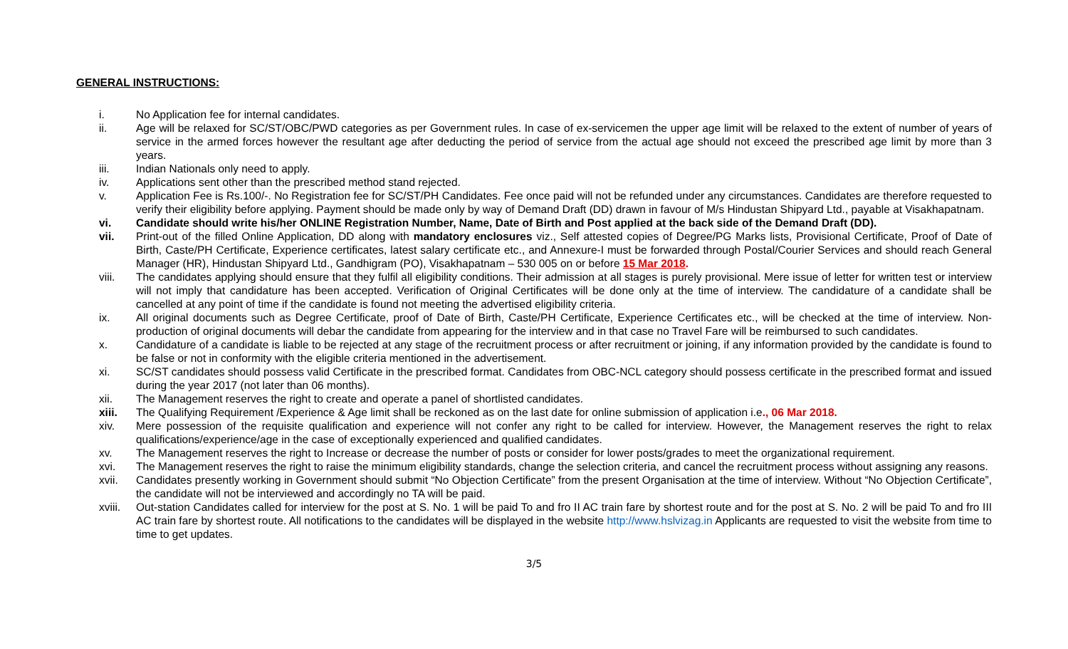GENERAL INSTRUCTIONS:
i. No Application fee for internal candidates.
ii. Age will be relaxed for SC/ST/OBC/PWD categories as per Government rules. In case of ex-servicemen the upper age limit will be relaxed to the extent of number of years of service in the armed forces however the resultant age after deducting the period of service from the actual age should not exceed the prescribed age limit by more than 3 years.
iii. Indian Nationals only need to apply.
iv. Applications sent other than the prescribed method stand rejected.
v. Application Fee is Rs.100/-. No Registration fee for SC/ST/PH Candidates. Fee once paid will not be refunded under any circumstances. Candidates are therefore requested to verify their eligibility before applying. Payment should be made only by way of Demand Draft (DD) drawn in favour of M/s Hindustan Shipyard Ltd., payable at Visakhapatnam.
vi. Candidate should write his/her ONLINE Registration Number, Name, Date of Birth and Post applied at the back side of the Demand Draft (DD).
vii. Print-out of the filled Online Application, DD along with mandatory enclosures viz., Self attested copies of Degree/PG Marks lists, Provisional Certificate, Proof of Date of Birth, Caste/PH Certificate, Experience certificates, latest salary certificate etc., and Annexure-I must be forwarded through Postal/Courier Services and should reach General Manager (HR), Hindustan Shipyard Ltd., Gandhigram (PO), Visakhapatnam – 530 005 on or before 15 Mar 2018.
viii. The candidates applying should ensure that they fulfil all eligibility conditions. Their admission at all stages is purely provisional. Mere issue of letter for written test or interview will not imply that candidature has been accepted. Verification of Original Certificates will be done only at the time of interview. The candidature of a candidate shall be cancelled at any point of time if the candidate is found not meeting the advertised eligibility criteria.
ix. All original documents such as Degree Certificate, proof of Date of Birth, Caste/PH Certificate, Experience Certificates etc., will be checked at the time of interview. Non-production of original documents will debar the candidate from appearing for the interview and in that case no Travel Fare will be reimbursed to such candidates.
x. Candidature of a candidate is liable to be rejected at any stage of the recruitment process or after recruitment or joining, if any information provided by the candidate is found to be false or not in conformity with the eligible criteria mentioned in the advertisement.
xi. SC/ST candidates should possess valid Certificate in the prescribed format. Candidates from OBC-NCL category should possess certificate in the prescribed format and issued during the year 2017 (not later than 06 months).
xii. The Management reserves the right to create and operate a panel of shortlisted candidates.
xiii. The Qualifying Requirement /Experience & Age limit shall be reckoned as on the last date for online submission of application i.e., 06 Mar 2018.
xiv. Mere possession of the requisite qualification and experience will not confer any right to be called for interview. However, the Management reserves the right to relax qualifications/experience/age in the case of exceptionally experienced and qualified candidates.
xv. The Management reserves the right to Increase or decrease the number of posts or consider for lower posts/grades to meet the organizational requirement.
xvi. The Management reserves the right to raise the minimum eligibility standards, change the selection criteria, and cancel the recruitment process without assigning any reasons.
xvii. Candidates presently working in Government should submit “No Objection Certificate” from the present Organisation at the time of interview. Without “No Objection Certificate”, the candidate will not be interviewed and accordingly no TA will be paid.
xviii. Out-station Candidates called for interview for the post at S. No. 1 will be paid To and fro II AC train fare by shortest route and for the post at S. No. 2 will be paid To and fro III AC train fare by shortest route. All notifications to the candidates will be displayed in the website http://www.hslvizag.in Applicants are requested to visit the website from time to time to get updates.
3/5